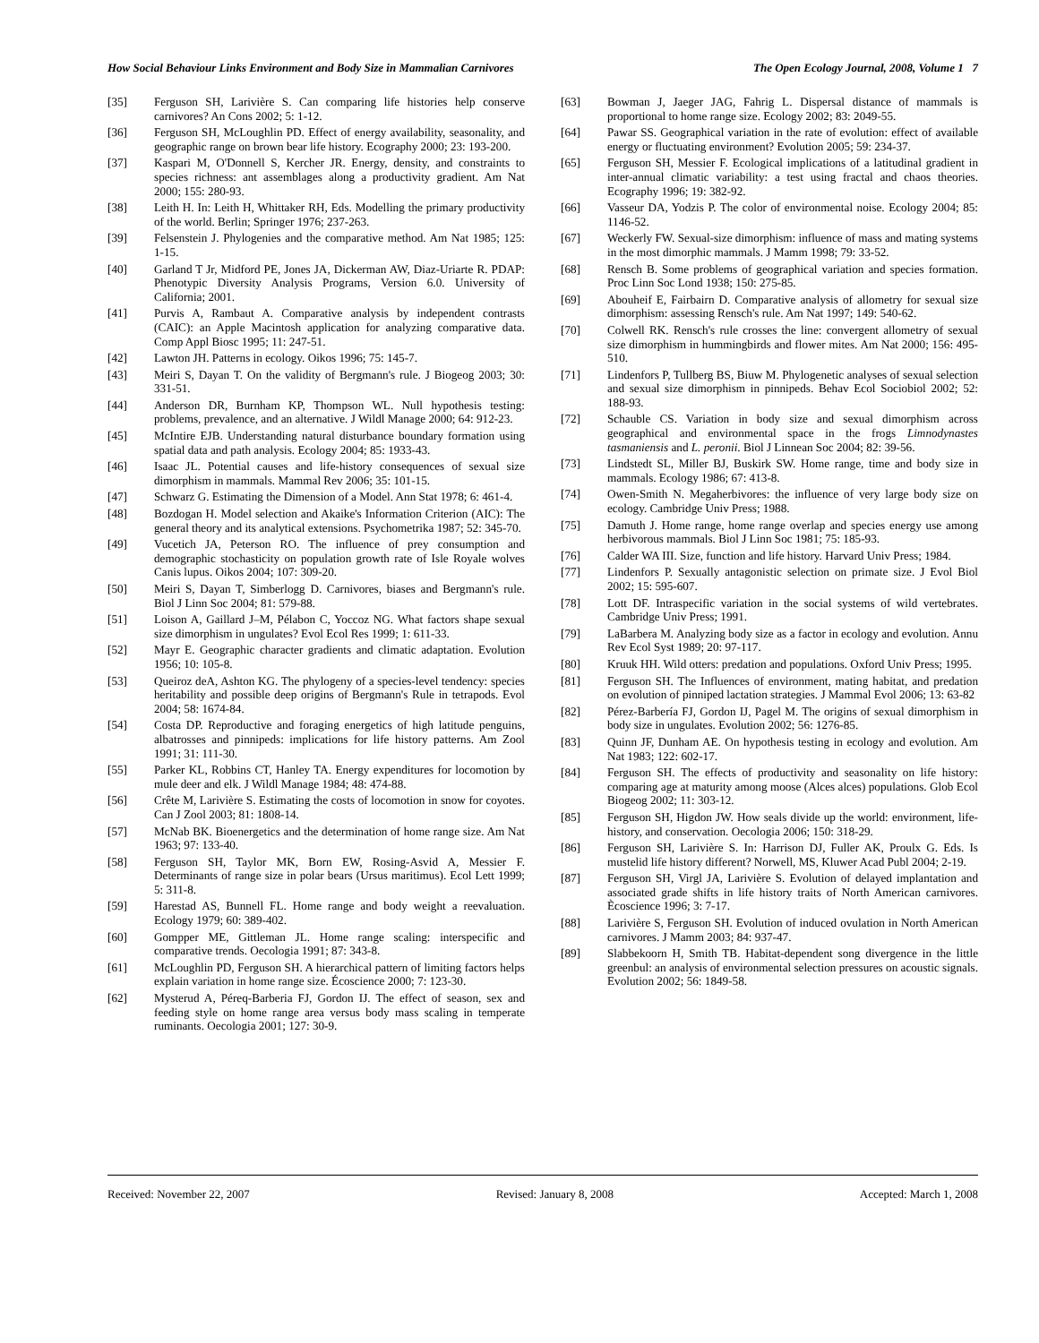How Social Behaviour Links Environment and Body Size in Mammalian Carnivores The Open Ecology Journal, 2008, Volume 1 7
[35] Ferguson SH, Larivière S. Can comparing life histories help conserve carnivores? An Cons 2002; 5: 1-12.
[36] Ferguson SH, McLoughlin PD. Effect of energy availability, seasonality, and geographic range on brown bear life history. Ecography 2000; 23: 193-200.
[37] Kaspari M, O'Donnell S, Kercher JR. Energy, density, and constraints to species richness: ant assemblages along a productivity gradient. Am Nat 2000; 155: 280-93.
[38] Leith H. In: Leith H, Whittaker RH, Eds. Modelling the primary productivity of the world. Berlin; Springer 1976; 237-263.
[39] Felsenstein J. Phylogenies and the comparative method. Am Nat 1985; 125: 1-15.
[40] Garland T Jr, Midford PE, Jones JA, Dickerman AW, Diaz-Uriarte R. PDAP: Phenotypic Diversity Analysis Programs, Version 6.0. University of California; 2001.
[41] Purvis A, Rambaut A. Comparative analysis by independent contrasts (CAIC): an Apple Macintosh application for analyzing comparative data. Comp Appl Biosc 1995; 11: 247-51.
[42] Lawton JH. Patterns in ecology. Oikos 1996; 75: 145-7.
[43] Meiri S, Dayan T. On the validity of Bergmann's rule. J Biogeog 2003; 30: 331-51.
[44] Anderson DR, Burnham KP, Thompson WL. Null hypothesis testing: problems, prevalence, and an alternative. J Wildl Manage 2000; 64: 912-23.
[45] McIntire EJB. Understanding natural disturbance boundary formation using spatial data and path analysis. Ecology 2004; 85: 1933-43.
[46] Isaac JL. Potential causes and life-history consequences of sexual size dimorphism in mammals. Mammal Rev 2006; 35: 101-15.
[47] Schwarz G. Estimating the Dimension of a Model. Ann Stat 1978; 6: 461-4.
[48] Bozdogan H. Model selection and Akaike's Information Criterion (AIC): The general theory and its analytical extensions. Psychometrika 1987; 52: 345-70.
[49] Vucetich JA, Peterson RO. The influence of prey consumption and demographic stochasticity on population growth rate of Isle Royale wolves Canis lupus. Oikos 2004; 107: 309-20.
[50] Meiri S, Dayan T, Simberlogg D. Carnivores, biases and Bergmann's rule. Biol J Linn Soc 2004; 81: 579-88.
[51] Loison A, Gaillard J–M, Pélabon C, Yoccoz NG. What factors shape sexual size dimorphism in ungulates? Evol Ecol Res 1999; 1: 611-33.
[52] Mayr E. Geographic character gradients and climatic adaptation. Evolution 1956; 10: 105-8.
[53] Queiroz deA, Ashton KG. The phylogeny of a species-level tendency: species heritability and possible deep origins of Bergmann's Rule in tetrapods. Evol 2004; 58: 1674-84.
[54] Costa DP. Reproductive and foraging energetics of high latitude penguins, albatrosses and pinnipeds: implications for life history patterns. Am Zool 1991; 31: 111-30.
[55] Parker KL, Robbins CT, Hanley TA. Energy expenditures for locomotion by mule deer and elk. J Wildl Manage 1984; 48: 474-88.
[56] Crête M, Larivière S. Estimating the costs of locomotion in snow for coyotes. Can J Zool 2003; 81: 1808-14.
[57] McNab BK. Bioenergetics and the determination of home range size. Am Nat 1963; 97: 133-40.
[58] Ferguson SH, Taylor MK, Born EW, Rosing-Asvid A, Messier F. Determinants of range size in polar bears (Ursus maritimus). Ecol Lett 1999; 5: 311-8.
[59] Harestad AS, Bunnell FL. Home range and body weight a reevaluation. Ecology 1979; 60: 389-402.
[60] Gompper ME, Gittleman JL. Home range scaling: interspecific and comparative trends. Oecologia 1991; 87: 343-8.
[61] McLoughlin PD, Ferguson SH. A hierarchical pattern of limiting factors helps explain variation in home range size. Écoscience 2000; 7: 123-30.
[62] Mysterud A, Péreq-Barberia FJ, Gordon IJ. The effect of season, sex and feeding style on home range area versus body mass scaling in temperate ruminants. Oecologia 2001; 127: 30-9.
[63] Bowman J, Jaeger JAG, Fahrig L. Dispersal distance of mammals is proportional to home range size. Ecology 2002; 83: 2049-55.
[64] Pawar SS. Geographical variation in the rate of evolution: effect of available energy or fluctuating environment? Evolution 2005; 59: 234-37.
[65] Ferguson SH, Messier F. Ecological implications of a latitudinal gradient in inter-annual climatic variability: a test using fractal and chaos theories. Ecography 1996; 19: 382-92.
[66] Vasseur DA, Yodzis P. The color of environmental noise. Ecology 2004; 85: 1146-52.
[67] Weckerly FW. Sexual-size dimorphism: influence of mass and mating systems in the most dimorphic mammals. J Mamm 1998; 79: 33-52.
[68] Rensch B. Some problems of geographical variation and species formation. Proc Linn Soc Lond 1938; 150: 275-85.
[69] Abouheif E, Fairbairn D. Comparative analysis of allometry for sexual size dimorphism: assessing Rensch's rule. Am Nat 1997; 149: 540-62.
[70] Colwell RK. Rensch's rule crosses the line: convergent allometry of sexual size dimorphism in hummingbirds and flower mites. Am Nat 2000; 156: 495-510.
[71] Lindenfors P, Tullberg BS, Biuw M. Phylogenetic analyses of sexual selection and sexual size dimorphism in pinnipeds. Behav Ecol Sociobiol 2002; 52: 188-93.
[72] Schauble CS. Variation in body size and sexual dimorphism across geographical and environmental space in the frogs Limnodynastes tasmaniensis and L. peronii. Biol J Linnean Soc 2004; 82: 39-56.
[73] Lindstedt SL, Miller BJ, Buskirk SW. Home range, time and body size in mammals. Ecology 1986; 67: 413-8.
[74] Owen-Smith N. Megaherbivores: the influence of very large body size on ecology. Cambridge Univ Press; 1988.
[75] Damuth J. Home range, home range overlap and species energy use among herbivorous mammals. Biol J Linn Soc 1981; 75: 185-93.
[76] Calder WA III. Size, function and life history. Harvard Univ Press; 1984.
[77] Lindenfors P. Sexually antagonistic selection on primate size. J Evol Biol 2002; 15: 595-607.
[78] Lott DF. Intraspecific variation in the social systems of wild vertebrates. Cambridge Univ Press; 1991.
[79] LaBarbera M. Analyzing body size as a factor in ecology and evolution. Annu Rev Ecol Syst 1989; 20: 97-117.
[80] Kruuk HH. Wild otters: predation and populations. Oxford Univ Press; 1995.
[81] Ferguson SH. The Influences of environment, mating habitat, and predation on evolution of pinniped lactation strategies. J Mammal Evol 2006; 13: 63-82
[82] Pérez-Barbería FJ, Gordon IJ, Pagel M. The origins of sexual dimorphism in body size in ungulates. Evolution 2002; 56: 1276-85.
[83] Quinn JF, Dunham AE. On hypothesis testing in ecology and evolution. Am Nat 1983; 122: 602-17.
[84] Ferguson SH. The effects of productivity and seasonality on life history: comparing age at maturity among moose (Alces alces) populations. Glob Ecol Biogeog 2002; 11: 303-12.
[85] Ferguson SH, Higdon JW. How seals divide up the world: environment, life-history, and conservation. Oecologia 2006; 150: 318-29.
[86] Ferguson SH, Larivière S. In: Harrison DJ, Fuller AK, Proulx G. Eds. Is mustelid life history different? Norwell, MS, Kluwer Acad Publ 2004; 2-19.
[87] Ferguson SH, Virgl JA, Larivière S. Evolution of delayed implantation and associated grade shifts in life history traits of North American carnivores. Ècoscience 1996; 3: 7-17.
[88] Larivière S, Ferguson SH. Evolution of induced ovulation in North American carnivores. J Mamm 2003; 84: 937-47.
[89] Slabbekoorn H, Smith TB. Habitat-dependent song divergence in the little greenbul: an analysis of environmental selection pressures on acoustic signals. Evolution 2002; 56: 1849-58.
Received: November 22, 2007 Revised: January 8, 2008 Accepted: March 1, 2008